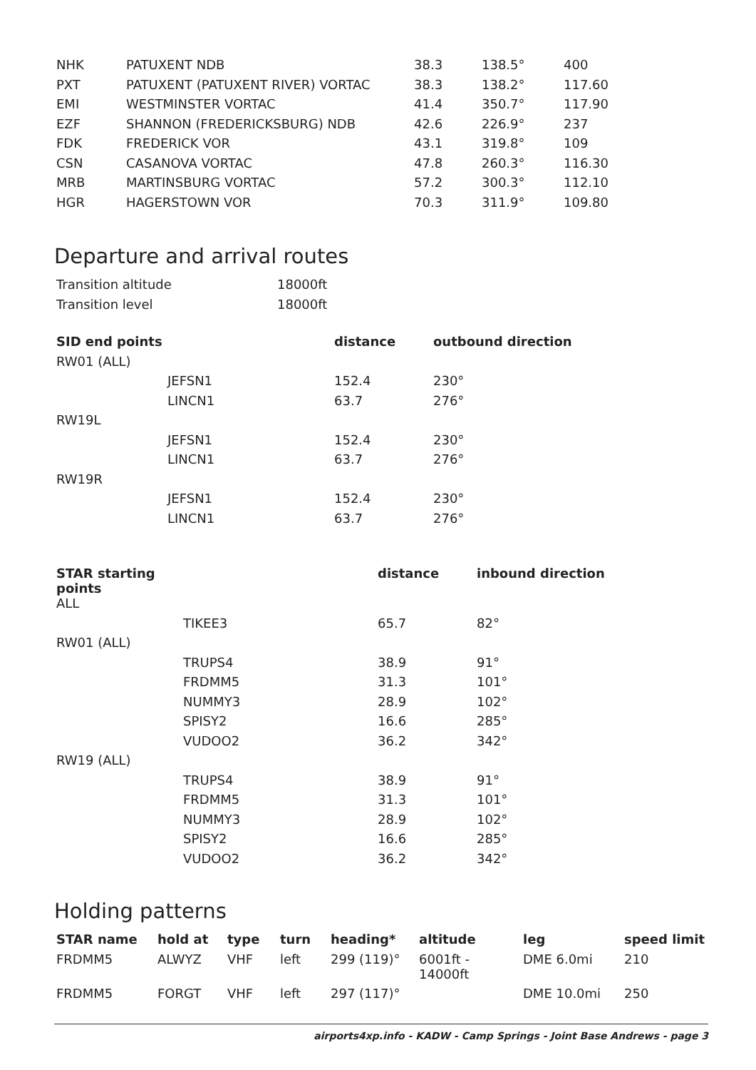| NHK | PATUXENT NDB | 38.3 | 138.5° | 400 |
| PXT | PATUXENT (PATUXENT RIVER) VORTAC | 38.3 | 138.2° | 117.60 |
| EMI | WESTMINSTER VORTAC | 41.4 | 350.7° | 117.90 |
| EZF | SHANNON (FREDERICKSBURG) NDB | 42.6 | 226.9° | 237 |
| FDK | FREDERICK VOR | 43.1 | 319.8° | 109 |
| CSN | CASANOVA VORTAC | 47.8 | 260.3° | 116.30 |
| MRB | MARTINSBURG VORTAC | 57.2 | 300.3° | 112.10 |
| HGR | HAGERSTOWN VOR | 70.3 | 311.9° | 109.80 |
Departure and arrival routes
| Transition altitude | 18000ft |
| Transition level | 18000ft |
| SID end points | | distance | outbound direction |
| --- | --- | --- | --- |
| RW01 (ALL) | | | |
| | JEFSN1 | 152.4 | 230° |
| | LINCN1 | 63.7 | 276° |
| RW19L | | | |
| | JEFSN1 | 152.4 | 230° |
| | LINCN1 | 63.7 | 276° |
| RW19R | | | |
| | JEFSN1 | 152.4 | 230° |
| | LINCN1 | 63.7 | 276° |
| STAR starting points | | distance | inbound direction |
| --- | --- | --- | --- |
| ALL | | | |
| | TIKEE3 | 65.7 | 82° |
| RW01 (ALL) | | | |
| | TRUPS4 | 38.9 | 91° |
| | FRDMM5 | 31.3 | 101° |
| | NUMMY3 | 28.9 | 102° |
| | SPISY2 | 16.6 | 285° |
| | VUDOO2 | 36.2 | 342° |
| RW19 (ALL) | | | |
| | TRUPS4 | 38.9 | 91° |
| | FRDMM5 | 31.3 | 101° |
| | NUMMY3 | 28.9 | 102° |
| | SPISY2 | 16.6 | 285° |
| | VUDOO2 | 36.2 | 342° |
Holding patterns
| STAR name | hold at | type | turn | heading* | altitude | leg | speed limit |
| --- | --- | --- | --- | --- | --- | --- | --- |
| FRDMM5 | ALWYZ | VHF | left | 299 (119)° | 6001ft - 14000ft | DME 6.0mi | 210 |
| FRDMM5 | FORGT | VHF | left | 297 (117)° | | DME 10.0mi | 250 |
airports4xp.info - KADW - Camp Springs - Joint Base Andrews - page 3